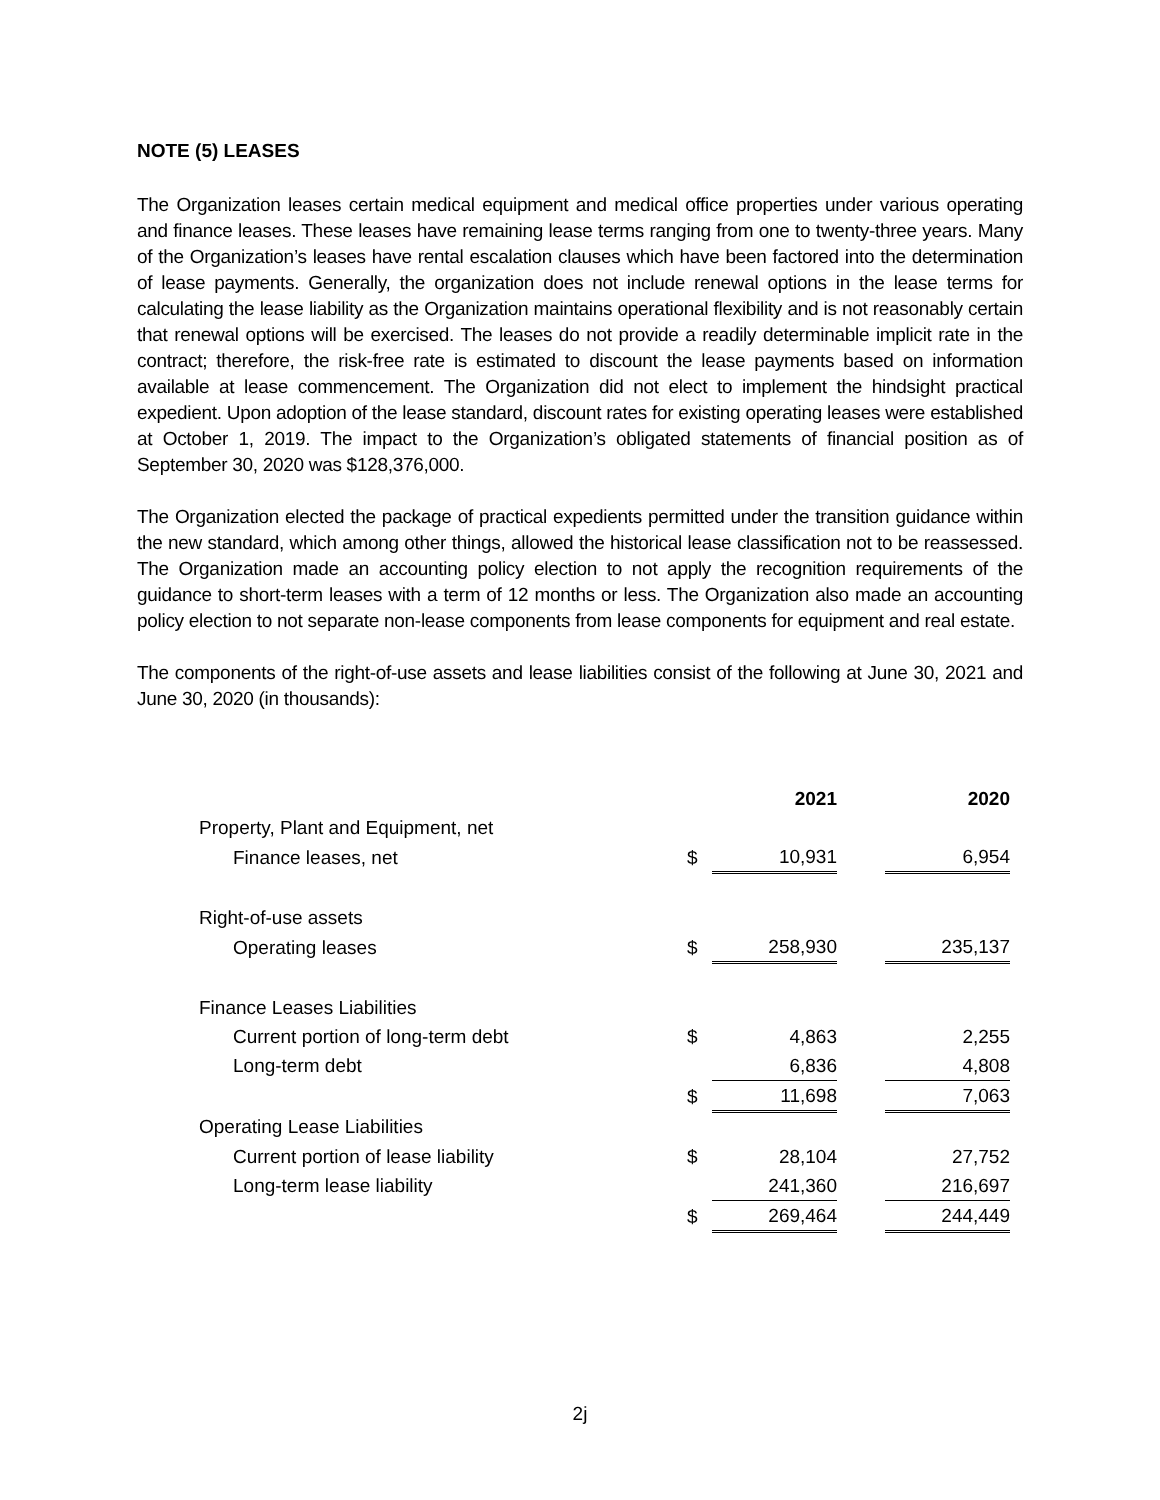NOTE (5) LEASES
The Organization leases certain medical equipment and medical office properties under various operating and finance leases. These leases have remaining lease terms ranging from one to twenty-three years. Many of the Organization’s leases have rental escalation clauses which have been factored into the determination of lease payments. Generally, the organization does not include renewal options in the lease terms for calculating the lease liability as the Organization maintains operational flexibility and is not reasonably certain that renewal options will be exercised. The leases do not provide a readily determinable implicit rate in the contract; therefore, the risk-free rate is estimated to discount the lease payments based on information available at lease commencement. The Organization did not elect to implement the hindsight practical expedient. Upon adoption of the lease standard, discount rates for existing operating leases were established at October 1, 2019. The impact to the Organization’s obligated statements of financial position as of September 30, 2020 was $128,376,000.
The Organization elected the package of practical expedients permitted under the transition guidance within the new standard, which among other things, allowed the historical lease classification not to be reassessed. The Organization made an accounting policy election to not apply the recognition requirements of the guidance to short-term leases with a term of 12 months or less. The Organization also made an accounting policy election to not separate non-lease components from lease components for equipment and real estate.
The components of the right-of-use assets and lease liabilities consist of the following at June 30, 2021 and June 30, 2020 (in thousands):
| | | 2021 | | 2020 |
| Property, Plant and Equipment, net | | | | |
| Finance leases, net | $ | 10,931 | | 6,954 |
| Right-of-use assets | | | | |
| Operating leases | $ | 258,930 | | 235,137 |
| Finance Leases Liabilities | | | | |
| Current portion of long-term debt | $ | 4,863 | | 2,255 |
| Long-term debt | | 6,836 | | 4,808 |
| | $ | 11,698 | | 7,063 |
| Operating Lease Liabilities | | | | |
| Current portion of lease liability | $ | 28,104 | | 27,752 |
| Long-term lease liability | | 241,360 | | 216,697 |
| | $ | 269,464 | | 244,449 |
2j